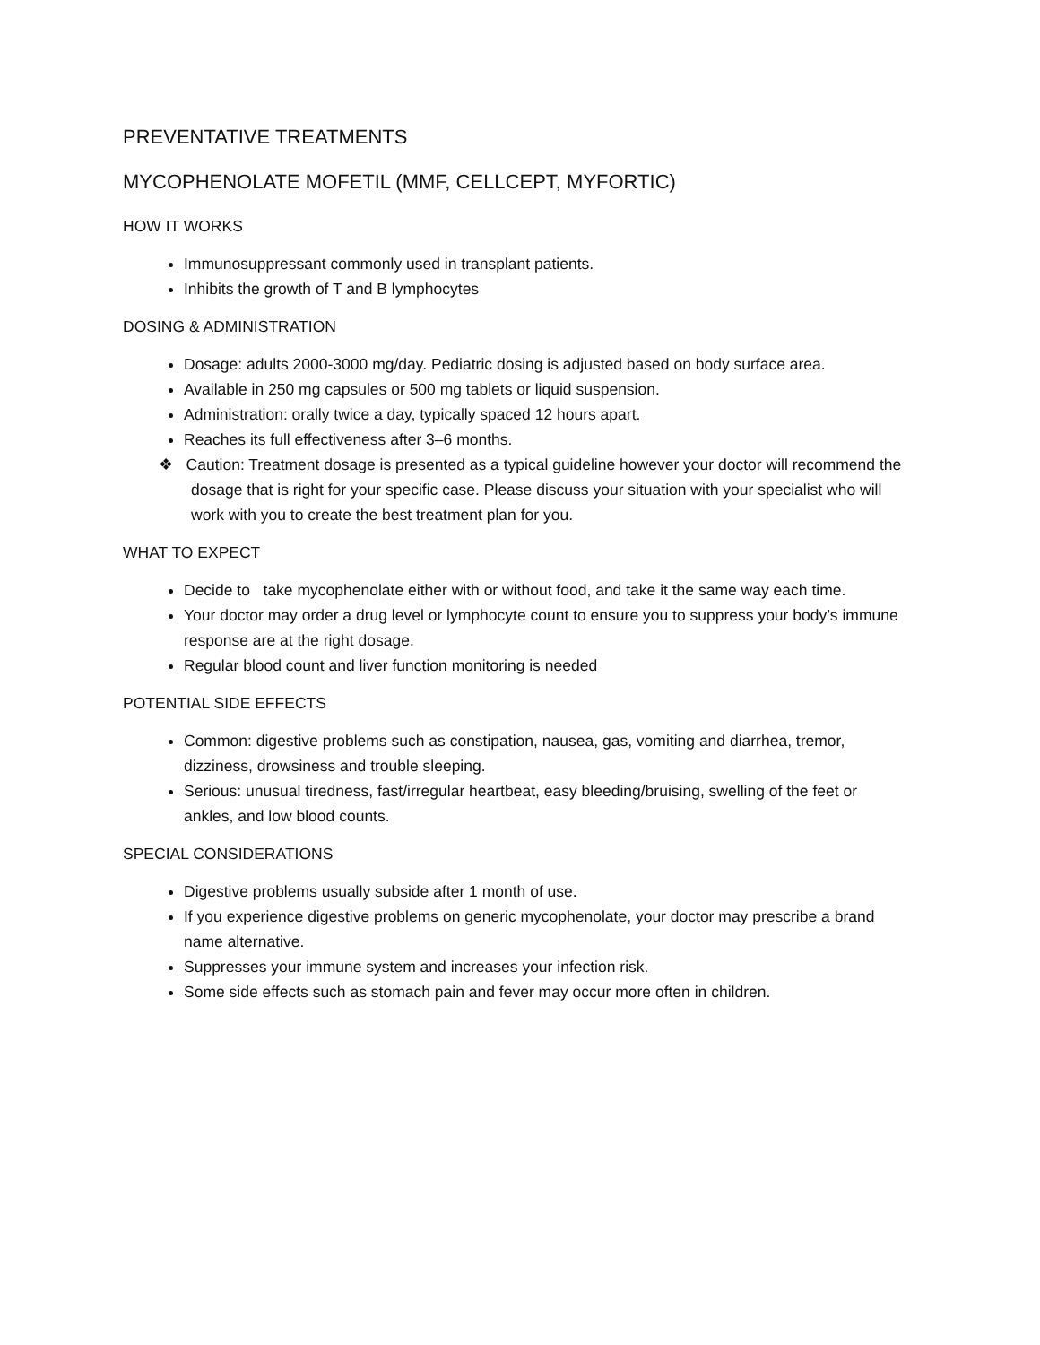PREVENTATIVE TREATMENTS
MYCOPHENOLATE MOFETIL (MMF, CELLCEPT, MYFORTIC)
HOW IT WORKS
Immunosuppressant commonly used in transplant patients.
Inhibits the growth of T and B lymphocytes
DOSING & ADMINISTRATION
Dosage: adults 2000-3000 mg/day. Pediatric dosing is adjusted based on body surface area.
Available in 250 mg capsules or 500 mg tablets or liquid suspension.
Administration: orally twice a day, typically spaced 12 hours apart.
Reaches its full effectiveness after 3–6 months.
❖ Caution: Treatment dosage is presented as a typical guideline however your doctor will recommend the dosage that is right for your specific case. Please discuss your situation with your specialist who will work with you to create the best treatment plan for you.
WHAT TO EXPECT
Decide to take mycophenolate either with or without food, and take it the same way each time.
Your doctor may order a drug level or lymphocyte count to ensure you to suppress your body’s immune response are at the right dosage.
Regular blood count and liver function monitoring is needed
POTENTIAL SIDE EFFECTS
Common: digestive problems such as constipation, nausea, gas, vomiting and diarrhea, tremor, dizziness, drowsiness and trouble sleeping.
Serious: unusual tiredness, fast/irregular heartbeat, easy bleeding/bruising, swelling of the feet or ankles, and low blood counts.
SPECIAL CONSIDERATIONS
Digestive problems usually subside after 1 month of use.
If you experience digestive problems on generic mycophenolate, your doctor may prescribe a brand name alternative.
Suppresses your immune system and increases your infection risk.
Some side effects such as stomach pain and fever may occur more often in children.